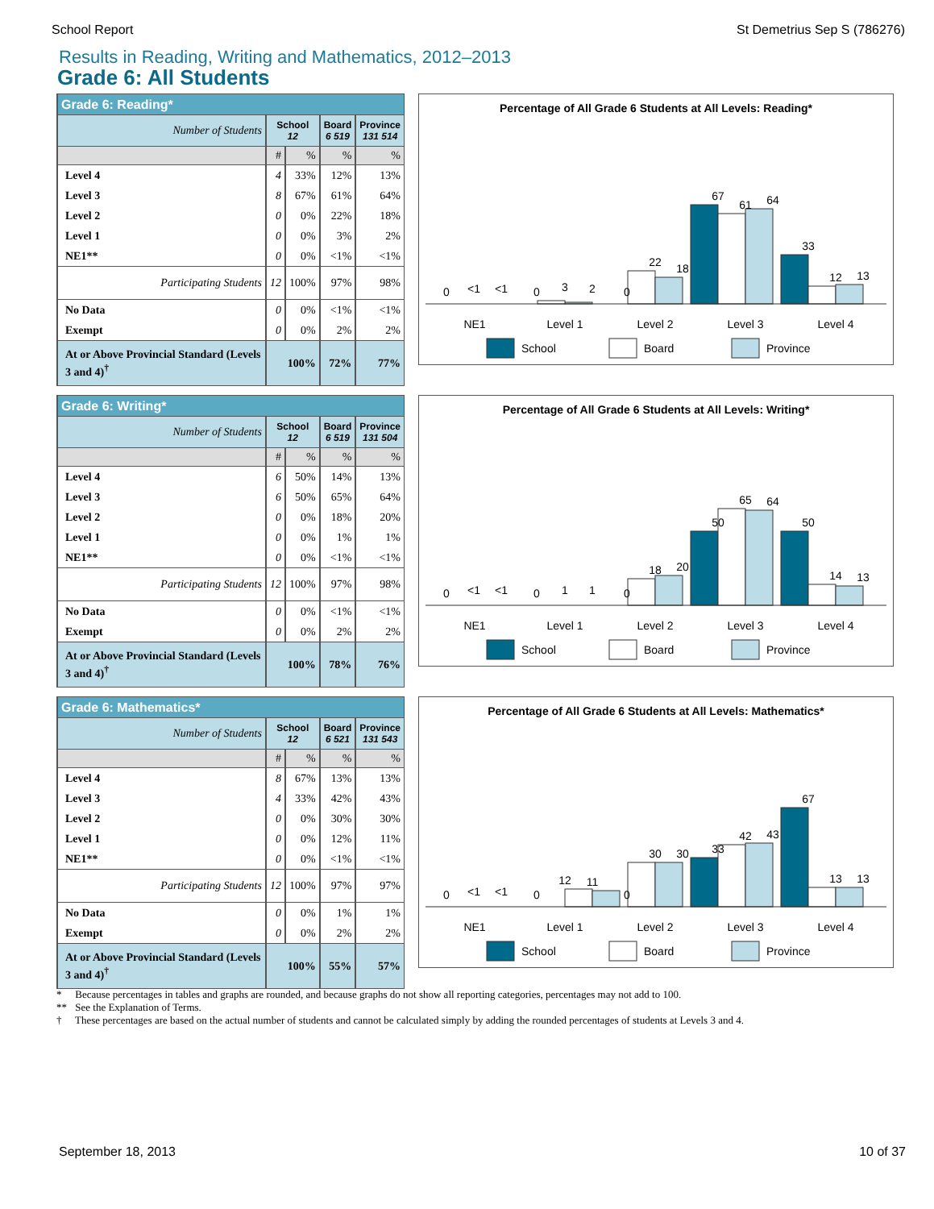School Report St Demetrius Sep S (786276)
Results in Reading, Writing and Mathematics, 2012–2013
Grade 6: All Students
| Grade 6: Reading* | | | | |
| --- | --- | --- | --- | --- |
| Number of Students | School 12 | | Board 6 519 | Province 131 514 |
| | # | % | % | % |
| Level 4 | 4 | 33% | 12% | 13% |
| Level 3 | 8 | 67% | 61% | 64% |
| Level 2 | 0 | 0% | 22% | 18% |
| Level 1 | 0 | 0% | 3% | 2% |
| NE1** | 0 | 0% | <1% | <1% |
| Participating Students | 12 | 100% | 97% | 98% |
| No Data | 0 | 0% | <1% | <1% |
| Exempt | 0 | 0% | 2% | 2% |
| At or Above Provincial Standard (Levels 3 and 4)<sup>†</sup> | 100% | | 72% | 77% |
Percentage of All Grade 6 Students at All Levels: Reading*
0
<1
<1
0
3
2
0
22
18
67
61
64
33
12
13
NE1
Level 1
Level 2
Level 3
Level 4
School
Board
Province
| Grade 6: Writing* | | | | |
| --- | --- | --- | --- | --- |
| Number of Students | School 12 | | Board 6 519 | Province 131 504 |
| | # | % | % | % |
| Level 4 | 6 | 50% | 14% | 13% |
| Level 3 | 6 | 50% | 65% | 64% |
| Level 2 | 0 | 0% | 18% | 20% |
| Level 1 | 0 | 0% | 1% | 1% |
| NE1** | 0 | 0% | <1% | <1% |
| Participating Students | 12 | 100% | 97% | 98% |
| No Data | 0 | 0% | <1% | <1% |
| Exempt | 0 | 0% | 2% | 2% |
| At or Above Provincial Standard (Levels 3 and 4)<sup>†</sup> | 100% | | 78% | 76% |
Percentage of All Grade 6 Students at All Levels: Writing*
0
<1
<1
0
1
1
0
18
20
50
65
64
50
14
13
NE1
Level 1
Level 2
Level 3
Level 4
School
Board
Province
| Grade 6: Mathematics* | | | | |
| --- | --- | --- | --- | --- |
| Number of Students | School 12 | | Board 6 521 | Province 131 543 |
| | # | % | % | % |
| Level 4 | 8 | 67% | 13% | 13% |
| Level 3 | 4 | 33% | 42% | 43% |
| Level 2 | 0 | 0% | 30% | 30% |
| Level 1 | 0 | 0% | 12% | 11% |
| NE1** | 0 | 0% | <1% | <1% |
| Participating Students | 12 | 100% | 97% | 97% |
| No Data | 0 | 0% | 1% | 1% |
| Exempt | 0 | 0% | 2% | 2% |
| At or Above Provincial Standard (Levels 3 and 4)<sup>†</sup> | 100% | | 55% | 57% |
Percentage of All Grade 6 Students at All Levels: Mathematics*
0
<1
<1
0
12
11
0
30
30
33
42
43
67
13
13
NE1
Level 1
Level 2
Level 3
Level 4
School
Board
Province
* Because percentages in tables and graphs are rounded, and because graphs do not show all reporting categories, percentages may not add to 100.
** See the Explanation of Terms.
† These percentages are based on the actual number of students and cannot be calculated simply by adding the rounded percentages of students at Levels 3 and 4.
September 18, 2013 10 of 37